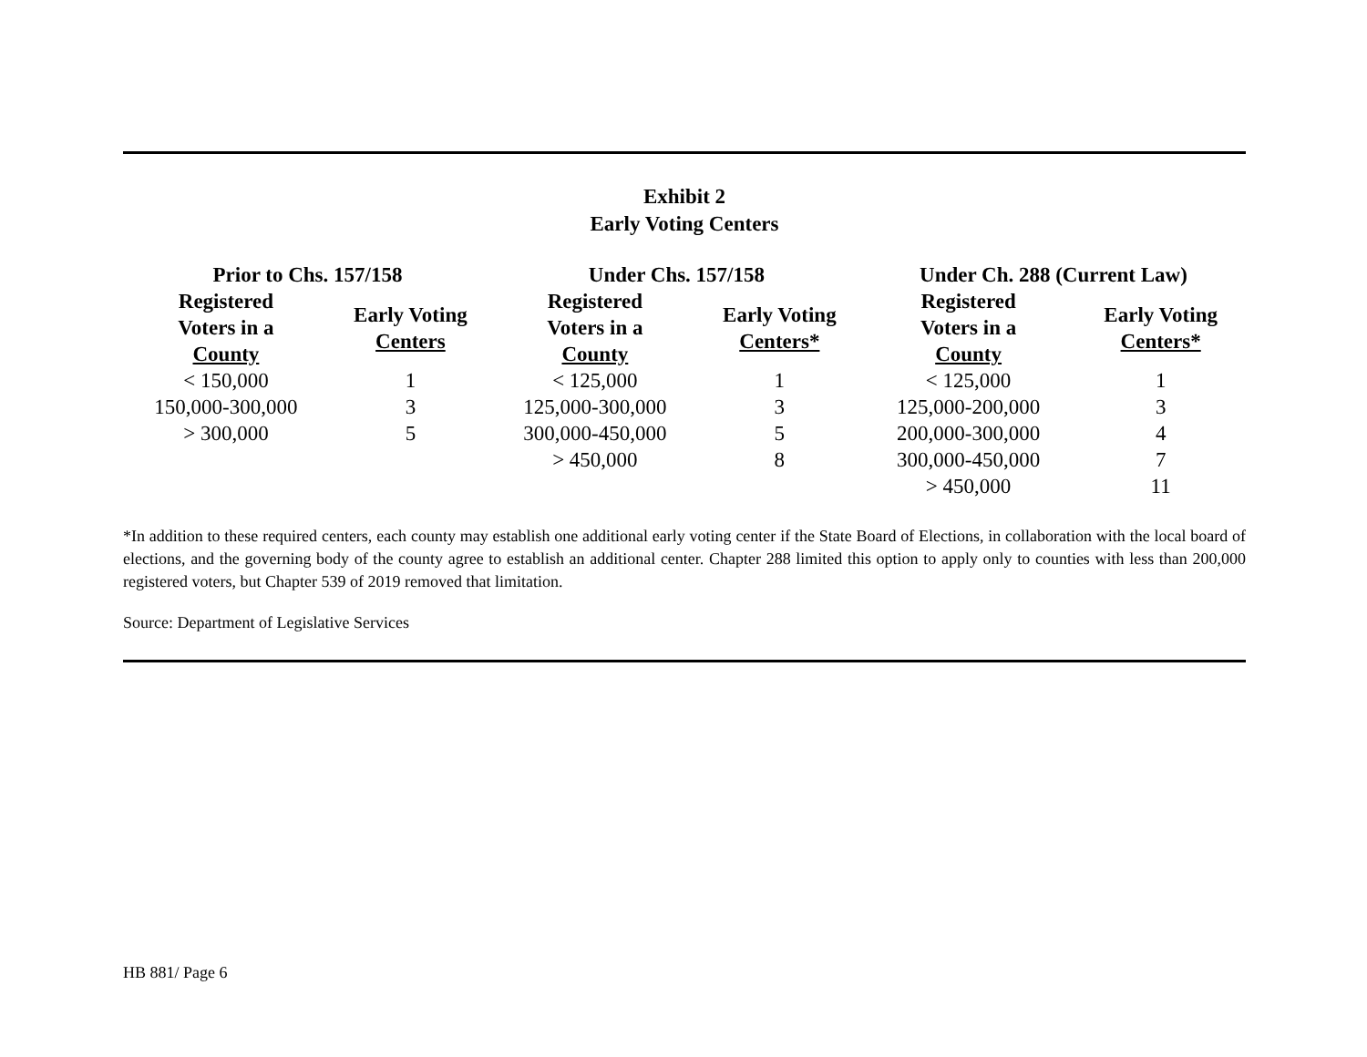Exhibit 2
Early Voting Centers
| Prior to Chs. 157/158 | | Under Chs. 157/158 | | Under Ch. 288 (Current Law) | |
| --- | --- | --- | --- | --- | --- |
| Registered Voters in a County | Early Voting Centers | Registered Voters in a County | Early Voting Centers* | Registered Voters in a County | Early Voting Centers* |
| < 150,000 | 1 | < 125,000 | 1 | < 125,000 | 1 |
| 150,000-300,000 | 3 | 125,000-300,000 | 3 | 125,000-200,000 | 3 |
| > 300,000 | 5 | 300,000-450,000 | 5 | 200,000-300,000 | 4 |
| | | > 450,000 | 8 | 300,000-450,000 | 7 |
| | | | | > 450,000 | 11 |
*In addition to these required centers, each county may establish one additional early voting center if the State Board of Elections, in collaboration with the local board of elections, and the governing body of the county agree to establish an additional center. Chapter 288 limited this option to apply only to counties with less than 200,000 registered voters, but Chapter 539 of 2019 removed that limitation.
Source: Department of Legislative Services
HB 881/ Page 6